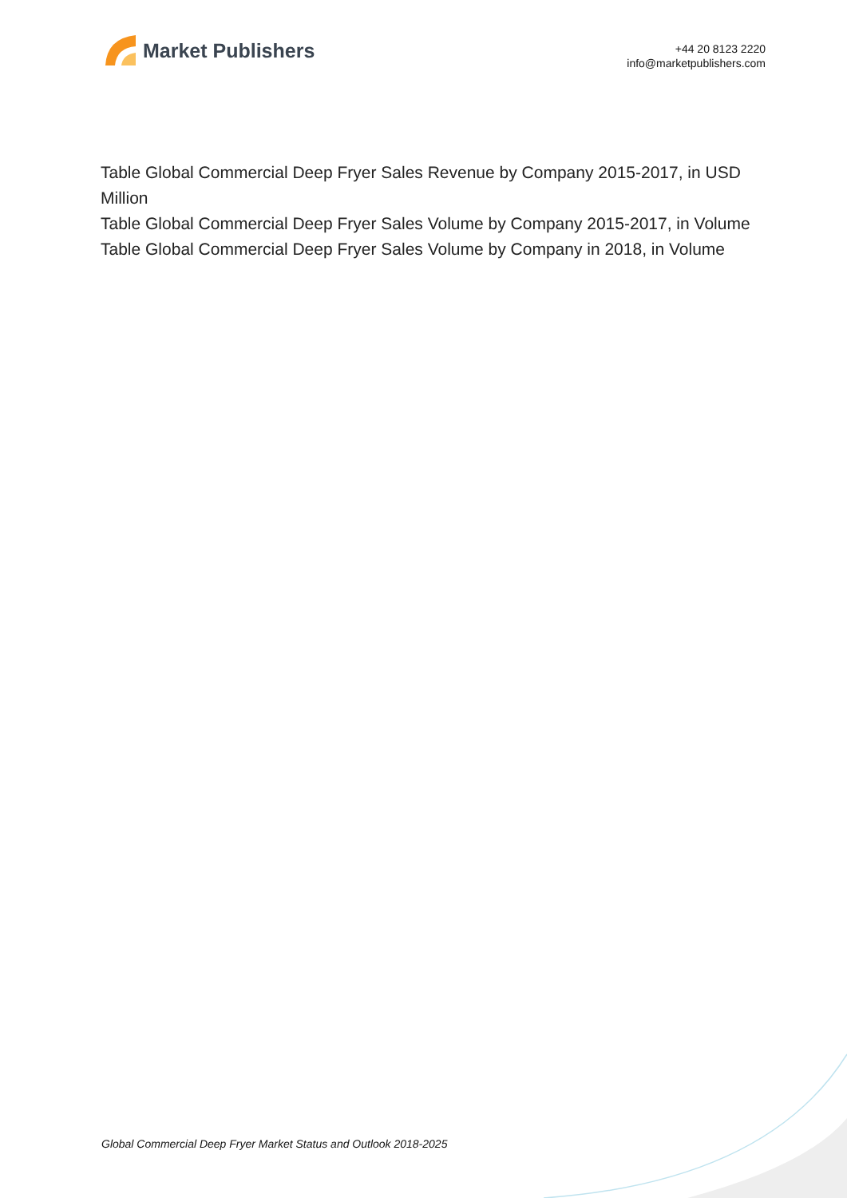Market Publishers
+44 20 8123 2220
info@marketpublishers.com
Table Global Commercial Deep Fryer Sales Revenue by Company 2015-2017, in USD Million
Table Global Commercial Deep Fryer Sales Volume by Company 2015-2017, in Volume
Table Global Commercial Deep Fryer Sales Volume by Company in 2018, in Volume
Global Commercial Deep Fryer Market Status and Outlook 2018-2025